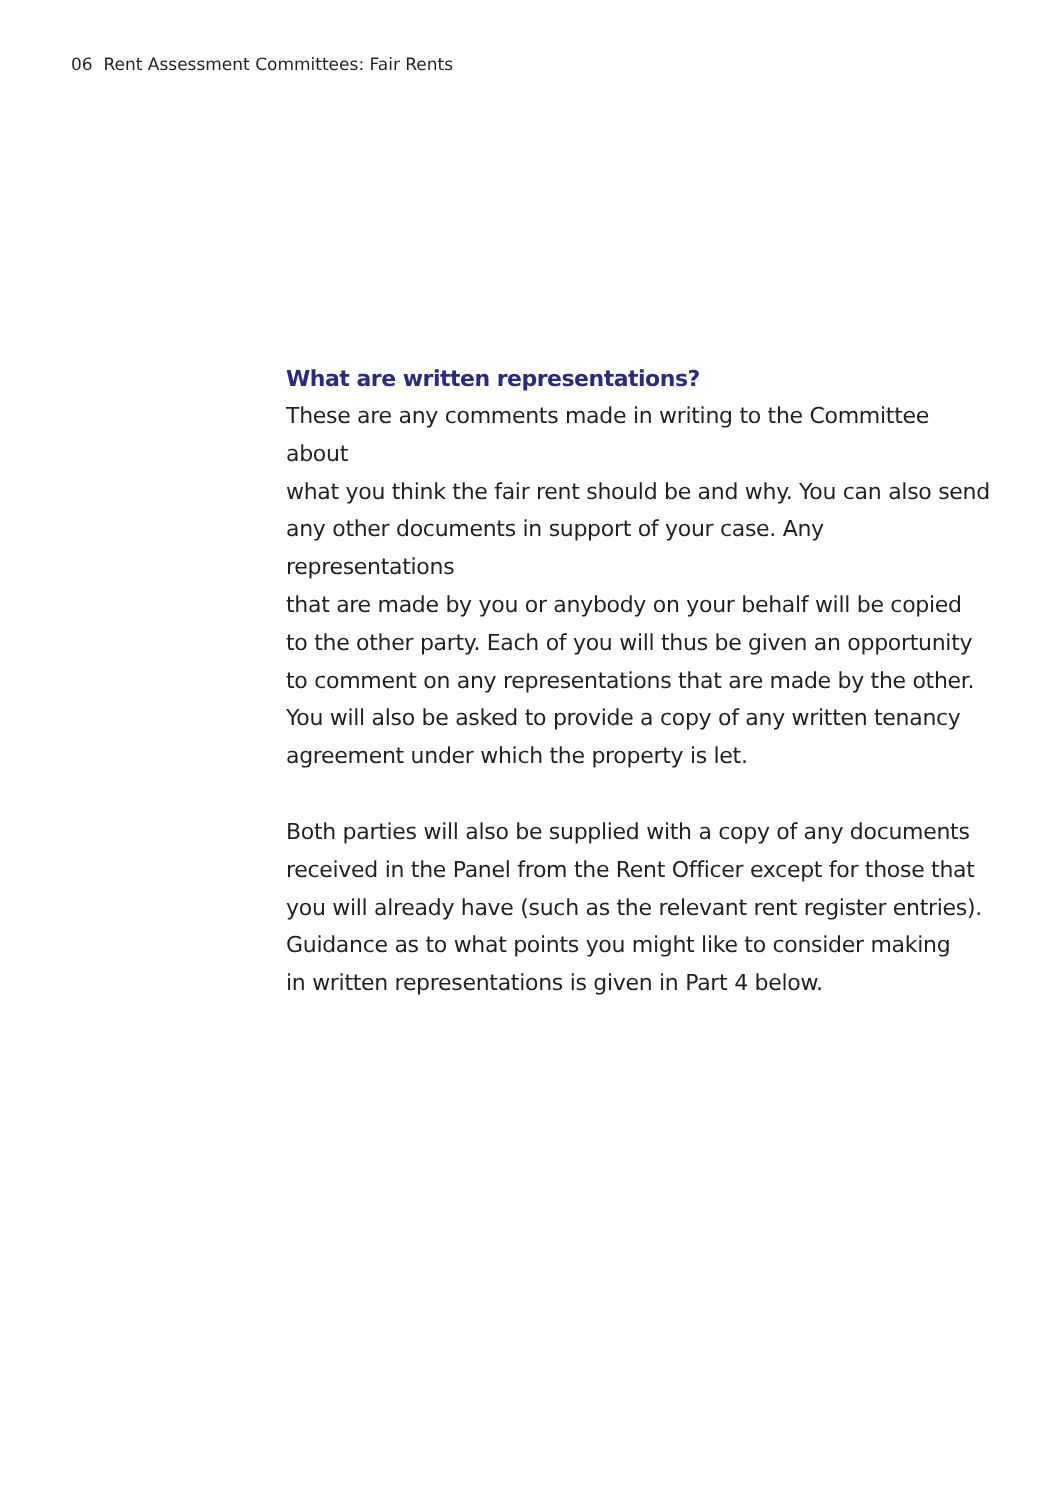06 Rent Assessment Committees: Fair Rents
What are written representations?
These are any comments made in writing to the Committee about
what you think the fair rent should be and why. You can also send
any other documents in support of your case. Any representations
that are made by you or anybody on your behalf will be copied
to the other party. Each of you will thus be given an opportunity
to comment on any representations that are made by the other.
You will also be asked to provide a copy of any written tenancy
agreement under which the property is let.
Both parties will also be supplied with a copy of any documents
received in the Panel from the Rent Officer except for those that
you will already have (such as the relevant rent register entries).
Guidance as to what points you might like to consider making
in written representations is given in Part 4 below.